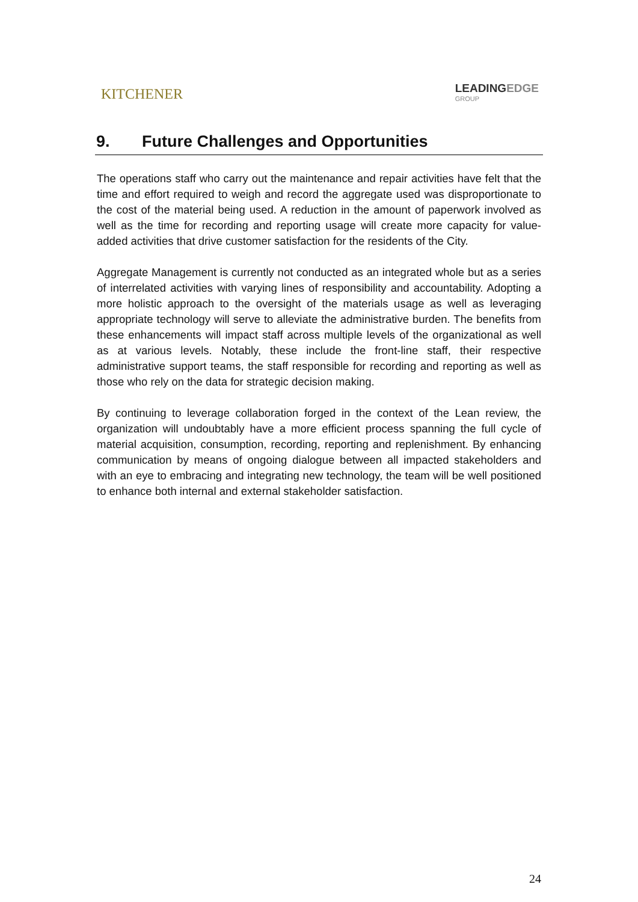KITCHENER
LEADINGEDGE
GROUP
9. Future Challenges and Opportunities
The operations staff who carry out the maintenance and repair activities have felt that the time and effort required to weigh and record the aggregate used was disproportionate to the cost of the material being used. A reduction in the amount of paperwork involved as well as the time for recording and reporting usage will create more capacity for value-added activities that drive customer satisfaction for the residents of the City.
Aggregate Management is currently not conducted as an integrated whole but as a series of interrelated activities with varying lines of responsibility and accountability. Adopting a more holistic approach to the oversight of the materials usage as well as leveraging appropriate technology will serve to alleviate the administrative burden. The benefits from these enhancements will impact staff across multiple levels of the organizational as well as at various levels. Notably, these include the front-line staff, their respective administrative support teams, the staff responsible for recording and reporting as well as those who rely on the data for strategic decision making.
By continuing to leverage collaboration forged in the context of the Lean review, the organization will undoubtably have a more efficient process spanning the full cycle of material acquisition, consumption, recording, reporting and replenishment. By enhancing communication by means of ongoing dialogue between all impacted stakeholders and with an eye to embracing and integrating new technology, the team will be well positioned to enhance both internal and external stakeholder satisfaction.
24